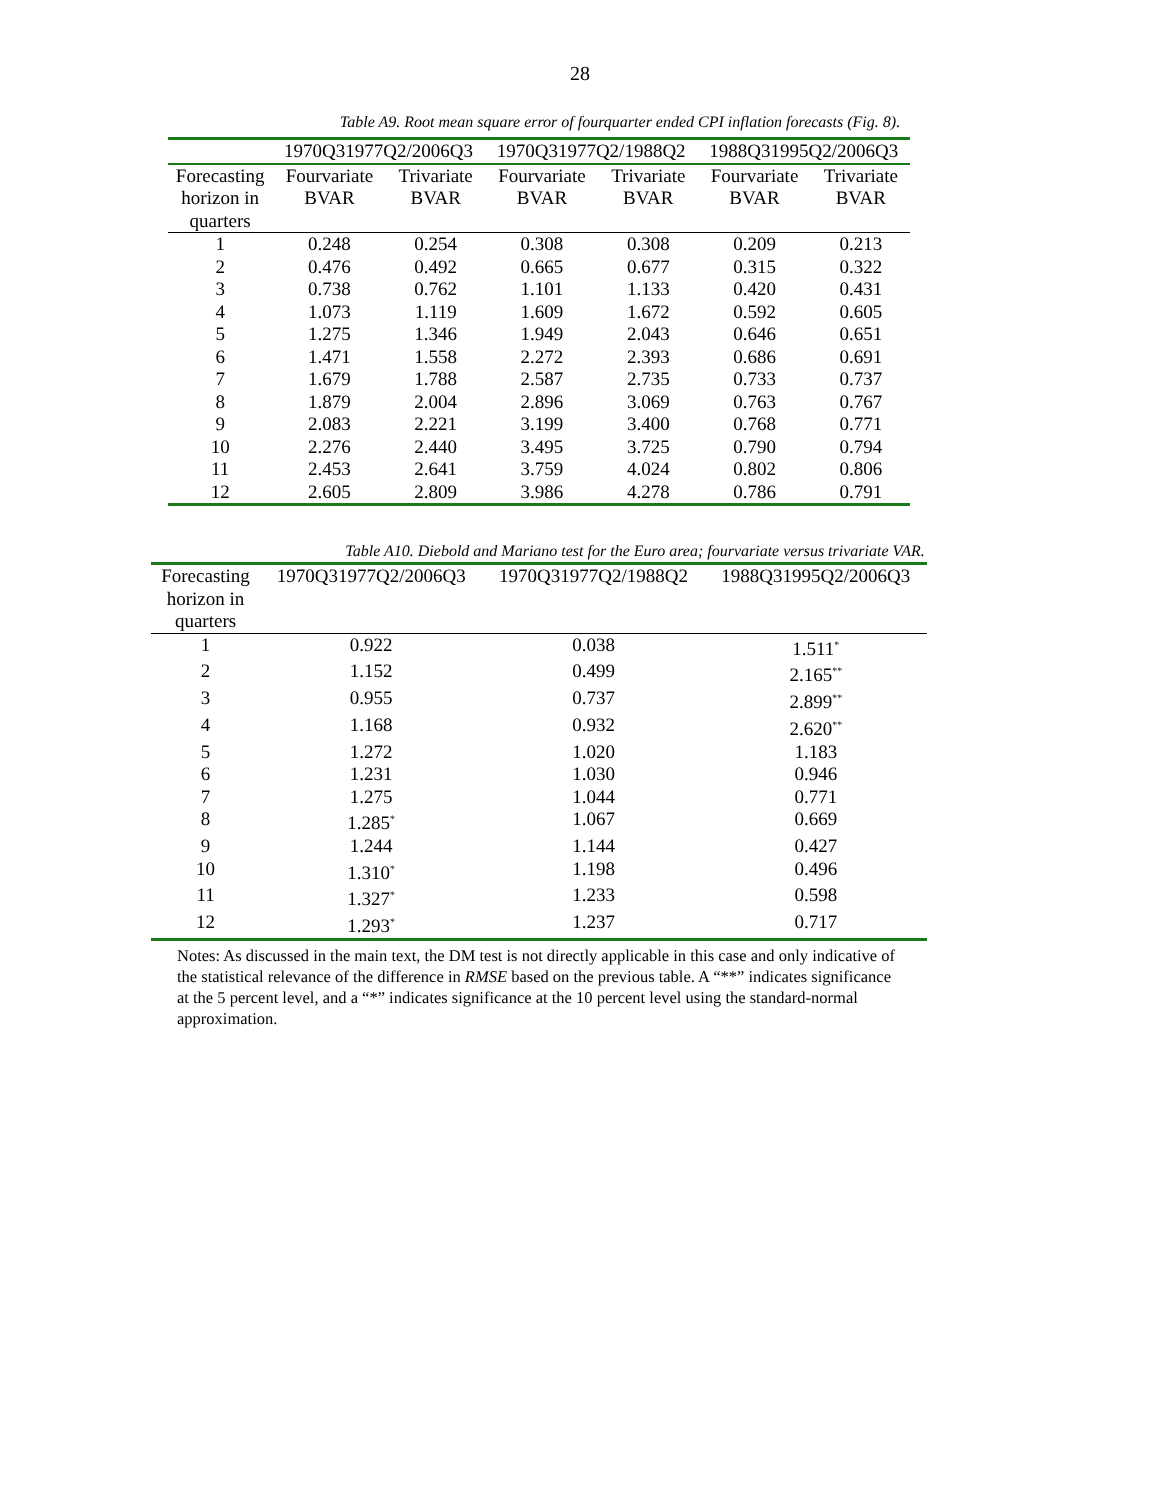28
Table A9. Root mean square error of fourquarter ended CPI inflation forecasts (Fig. 8).
| | 1970Q31977Q2/2006Q3 | | 1970Q31977Q2/1988Q2 | | 1988Q31995Q2/2006Q3 | |
| --- | --- | --- | --- | --- | --- | --- |
| Forecasting horizon in quarters | Fourvariate BVAR | Trivariate BVAR | Fourvariate BVAR | Trivariate BVAR | Fourvariate BVAR | Trivariate BVAR |
| 1 | 0.248 | 0.254 | 0.308 | 0.308 | 0.209 | 0.213 |
| 2 | 0.476 | 0.492 | 0.665 | 0.677 | 0.315 | 0.322 |
| 3 | 0.738 | 0.762 | 1.101 | 1.133 | 0.420 | 0.431 |
| 4 | 1.073 | 1.119 | 1.609 | 1.672 | 0.592 | 0.605 |
| 5 | 1.275 | 1.346 | 1.949 | 2.043 | 0.646 | 0.651 |
| 6 | 1.471 | 1.558 | 2.272 | 2.393 | 0.686 | 0.691 |
| 7 | 1.679 | 1.788 | 2.587 | 2.735 | 0.733 | 0.737 |
| 8 | 1.879 | 2.004 | 2.896 | 3.069 | 0.763 | 0.767 |
| 9 | 2.083 | 2.221 | 3.199 | 3.400 | 0.768 | 0.771 |
| 10 | 2.276 | 2.440 | 3.495 | 3.725 | 0.790 | 0.794 |
| 11 | 2.453 | 2.641 | 3.759 | 4.024 | 0.802 | 0.806 |
| 12 | 2.605 | 2.809 | 3.986 | 4.278 | 0.786 | 0.791 |
Table A10. Diebold and Mariano test for the Euro area; fourvariate versus trivariate VAR.
| Forecasting horizon in quarters | 1970Q31977Q2/2006Q3 | 1970Q31977Q2/1988Q2 | 1988Q31995Q2/2006Q3 |
| --- | --- | --- | --- |
| 1 | 0.922 | 0.038 | 1.511<sup>*</sup> |
| 2 | 1.152 | 0.499 | 2.165<sup>**</sup> |
| 3 | 0.955 | 0.737 | 2.899<sup>**</sup> |
| 4 | 1.168 | 0.932 | 2.620<sup>**</sup> |
| 5 | 1.272 | 1.020 | 1.183 |
| 6 | 1.231 | 1.030 | 0.946 |
| 7 | 1.275 | 1.044 | 0.771 |
| 8 | 1.285<sup>*</sup> | 1.067 | 0.669 |
| 9 | 1.244 | 1.144 | 0.427 |
| 10 | 1.310<sup>*</sup> | 1.198 | 0.496 |
| 11 | 1.327<sup>*</sup> | 1.233 | 0.598 |
| 12 | 1.293<sup>*</sup> | 1.237 | 0.717 |
Notes: As discussed in the main text, the DM test is not directly applicable in this case and only indicative of the statistical relevance of the difference in RMSE based on the previous table. A “**” indicates significance at the 5 percent level, and a “*” indicates significance at the 10 percent level using the standard-normal approximation.